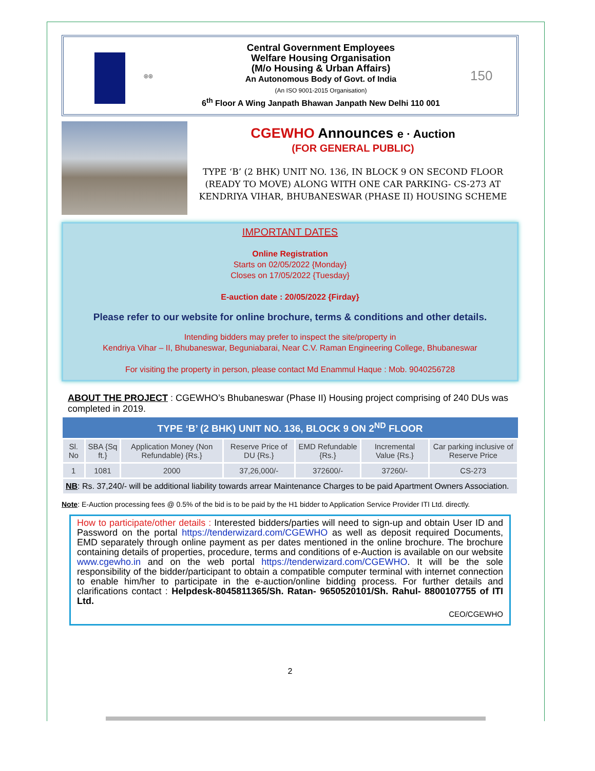◎◎
Central Government Employees
Welfare Housing Organisation
(M/o Housing & Urban Affairs)
An Autonomous Body of Govt. of India
(An ISO 9001-2015 Organisation)
6<sup>th</sup> Floor A Wing Janpath Bhawan Janpath New Delhi 110 001
150
CGEWHO Announces e · Auction
(FOR GENERAL PUBLIC)
TYPE ‘B’ (2 BHK) UNIT NO. 136, IN BLOCK 9 ON SECOND FLOOR (READY TO MOVE) ALONG WITH ONE CAR PARKING- CS-273 AT KENDRIYA VIHAR, BHUBANESWAR (PHASE II) HOUSING SCHEME
IMPORTANT DATES
Online Registration
Starts on 02/05/2022 {Monday}
Closes on 17/05/2022 {Tuesday}
E-auction date : 20/05/2022 {Firday}
Please refer to our website for online brochure, terms & conditions and other details.
Intending bidders may prefer to inspect the site/property in
Kendriya Vihar – II, Bhubaneswar, Beguniabarai, Near C.V. Raman Engineering College, Bhubaneswar
For visiting the property in person, please contact Md Enammul Haque : Mob. 9040256728
ABOUT THE PROJECT : CGEWHO’s Bhubaneswar (Phase II) Housing project comprising of 240 DUs was completed in 2019.
| TYPE ‘B’ (2 BHK) UNIT NO. 136, BLOCK 9 ON 2<sup>ND</sup> FLOOR | | | | | | |
| --- | --- | --- | --- | --- | --- | --- |
| Sl. No | SBA {Sq ft.} | Application Money (Non Refundable) {Rs.} | Reserve Price of DU {Rs.} | EMD Refundable {Rs.} | Incremental Value {Rs.} | Car parking inclusive of Reserve Price |
| 1 | 1081 | 2000 | 37,26,000/- | 372600/- | 37260/- | CS-273 |
| NB : Rs. 37,240/- will be additional liability towards arrear Maintenance Charges to be paid Apartment Owners Association. | | | | | | |
Note: E-Auction processing fees @ 0.5% of the bid is to be paid by the H1 bidder to Application Service Provider ITI Ltd. directly.
How to participate/other details : Interested bidders/parties will need to sign-up and obtain User ID and Password on the portal https://tenderwizard.com/CGEWHO as well as deposit required Documents, EMD separately through online payment as per dates mentioned in the online brochure. The brochure containing details of properties, procedure, terms and conditions of e-Auction is available on our website www.cgewho.in and on the web portal https://tenderwizard.com/CGEWHO. It will be the sole responsibility of the bidder/participant to obtain a compatible computer terminal with internet connection to enable him/her to participate in the e-auction/online bidding process. For further details and clarifications contact : Helpdesk-8045811365/Sh. Ratan- 9650520101/Sh. Rahul- 8800107755 of ITI Ltd.
CEO/CGEWHO
2